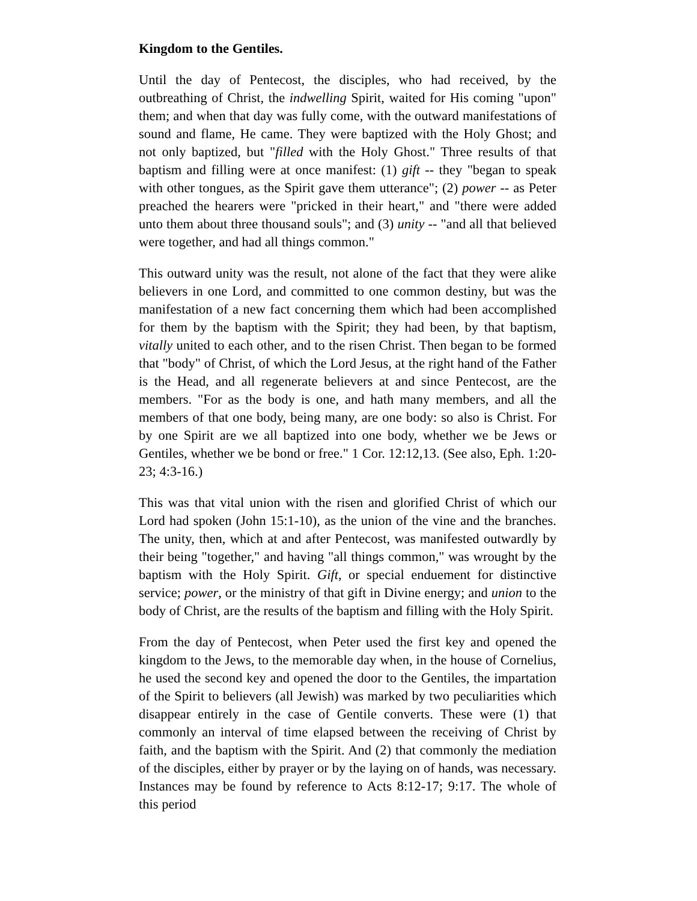Kingdom to the Gentiles.
Until the day of Pentecost, the disciples, who had received, by the outbreathing of Christ, the indwelling Spirit, waited for His coming "upon" them; and when that day was fully come, with the outward manifestations of sound and flame, He came. They were baptized with the Holy Ghost; and not only baptized, but "filled with the Holy Ghost." Three results of that baptism and filling were at once manifest: (1) gift -- they "began to speak with other tongues, as the Spirit gave them utterance"; (2) power -- as Peter preached the hearers were "pricked in their heart," and "there were added unto them about three thousand souls"; and (3) unity -- "and all that believed were together, and had all things common."
This outward unity was the result, not alone of the fact that they were alike believers in one Lord, and committed to one common destiny, but was the manifestation of a new fact concerning them which had been accomplished for them by the baptism with the Spirit; they had been, by that baptism, vitally united to each other, and to the risen Christ. Then began to be formed that "body" of Christ, of which the Lord Jesus, at the right hand of the Father is the Head, and all regenerate believers at and since Pentecost, are the members. "For as the body is one, and hath many members, and all the members of that one body, being many, are one body: so also is Christ. For by one Spirit are we all baptized into one body, whether we be Jews or Gentiles, whether we be bond or free." 1 Cor. 12:12,13. (See also, Eph. 1:20-23; 4:3-16.)
This was that vital union with the risen and glorified Christ of which our Lord had spoken (John 15:1-10), as the union of the vine and the branches. The unity, then, which at and after Pentecost, was manifested outwardly by their being "together," and having "all things common," was wrought by the baptism with the Holy Spirit. Gift, or special enduement for distinctive service; power, or the ministry of that gift in Divine energy; and union to the body of Christ, are the results of the baptism and filling with the Holy Spirit.
From the day of Pentecost, when Peter used the first key and opened the kingdom to the Jews, to the memorable day when, in the house of Cornelius, he used the second key and opened the door to the Gentiles, the impartation of the Spirit to believers (all Jewish) was marked by two peculiarities which disappear entirely in the case of Gentile converts. These were (1) that commonly an interval of time elapsed between the receiving of Christ by faith, and the baptism with the Spirit. And (2) that commonly the mediation of the disciples, either by prayer or by the laying on of hands, was necessary. Instances may be found by reference to Acts 8:12-17; 9:17. The whole of this period